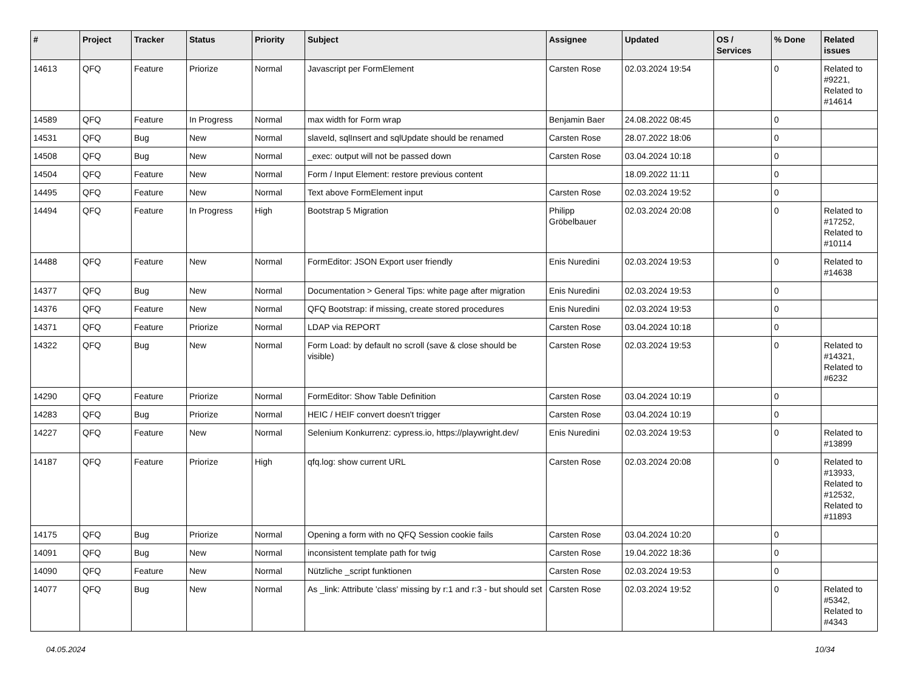| # | Project | Tracker | Status | Priority | Subject | Assignee | Updated | OS / Services | % Done | Related issues |
| --- | --- | --- | --- | --- | --- | --- | --- | --- | --- | --- |
| 14613 | QFQ | Feature | Priorize | Normal | Javascript per FormElement | Carsten Rose | 02.03.2024 19:54 | | 0 | Related to #9221, Related to #14614 |
| 14589 | QFQ | Feature | In Progress | Normal | max width for Form wrap | Benjamin Baer | 24.08.2022 08:45 | | 0 | |
| 14531 | QFQ | Bug | New | Normal | slaveId, sqlInsert and sqlUpdate should be renamed | Carsten Rose | 28.07.2022 18:06 | | 0 | |
| 14508 | QFQ | Bug | New | Normal | _exec: output will not be passed down | Carsten Rose | 03.04.2024 10:18 | | 0 | |
| 14504 | QFQ | Feature | New | Normal | Form / Input Element: restore previous content | | 18.09.2022 11:11 | | 0 | |
| 14495 | QFQ | Feature | New | Normal | Text above FormElement input | Carsten Rose | 02.03.2024 19:52 | | 0 | |
| 14494 | QFQ | Feature | In Progress | High | Bootstrap 5 Migration | Philipp Gröbelbauer | 02.03.2024 20:08 | | 0 | Related to #17252, Related to #10114 |
| 14488 | QFQ | Feature | New | Normal | FormEditor: JSON Export user friendly | Enis Nuredini | 02.03.2024 19:53 | | 0 | Related to #14638 |
| 14377 | QFQ | Bug | New | Normal | Documentation > General Tips: white page after migration | Enis Nuredini | 02.03.2024 19:53 | | 0 | |
| 14376 | QFQ | Feature | New | Normal | QFQ Bootstrap: if missing, create stored procedures | Enis Nuredini | 02.03.2024 19:53 | | 0 | |
| 14371 | QFQ | Feature | Priorize | Normal | LDAP via REPORT | Carsten Rose | 03.04.2024 10:18 | | 0 | |
| 14322 | QFQ | Bug | New | Normal | Form Load: by default no scroll (save & close should be visible) | Carsten Rose | 02.03.2024 19:53 | | 0 | Related to #14321, Related to #6232 |
| 14290 | QFQ | Feature | Priorize | Normal | FormEditor: Show Table Definition | Carsten Rose | 03.04.2024 10:19 | | 0 | |
| 14283 | QFQ | Bug | Priorize | Normal | HEIC / HEIF convert doesn't trigger | Carsten Rose | 03.04.2024 10:19 | | 0 | |
| 14227 | QFQ | Feature | New | Normal | Selenium Konkurrenz: cypress.io, https://playwright.dev/ | Enis Nuredini | 02.03.2024 19:53 | | 0 | Related to #13899 |
| 14187 | QFQ | Feature | Priorize | High | qfq.log: show current URL | Carsten Rose | 02.03.2024 20:08 | | 0 | Related to #13933, Related to #12532, Related to #11893 |
| 14175 | QFQ | Bug | Priorize | Normal | Opening a form with no QFQ Session cookie fails | Carsten Rose | 03.04.2024 10:20 | | 0 | |
| 14091 | QFQ | Bug | New | Normal | inconsistent template path for twig | Carsten Rose | 19.04.2022 18:36 | | 0 | |
| 14090 | QFQ | Feature | New | Normal | Nützliche _script funktionen | Carsten Rose | 02.03.2024 19:53 | | 0 | |
| 14077 | QFQ | Bug | New | Normal | As _link: Attribute 'class' missing by r:1 and r:3 - but should set | Carsten Rose | 02.03.2024 19:52 | | 0 | Related to #5342, Related to #4343 |
04.05.2024 10/34